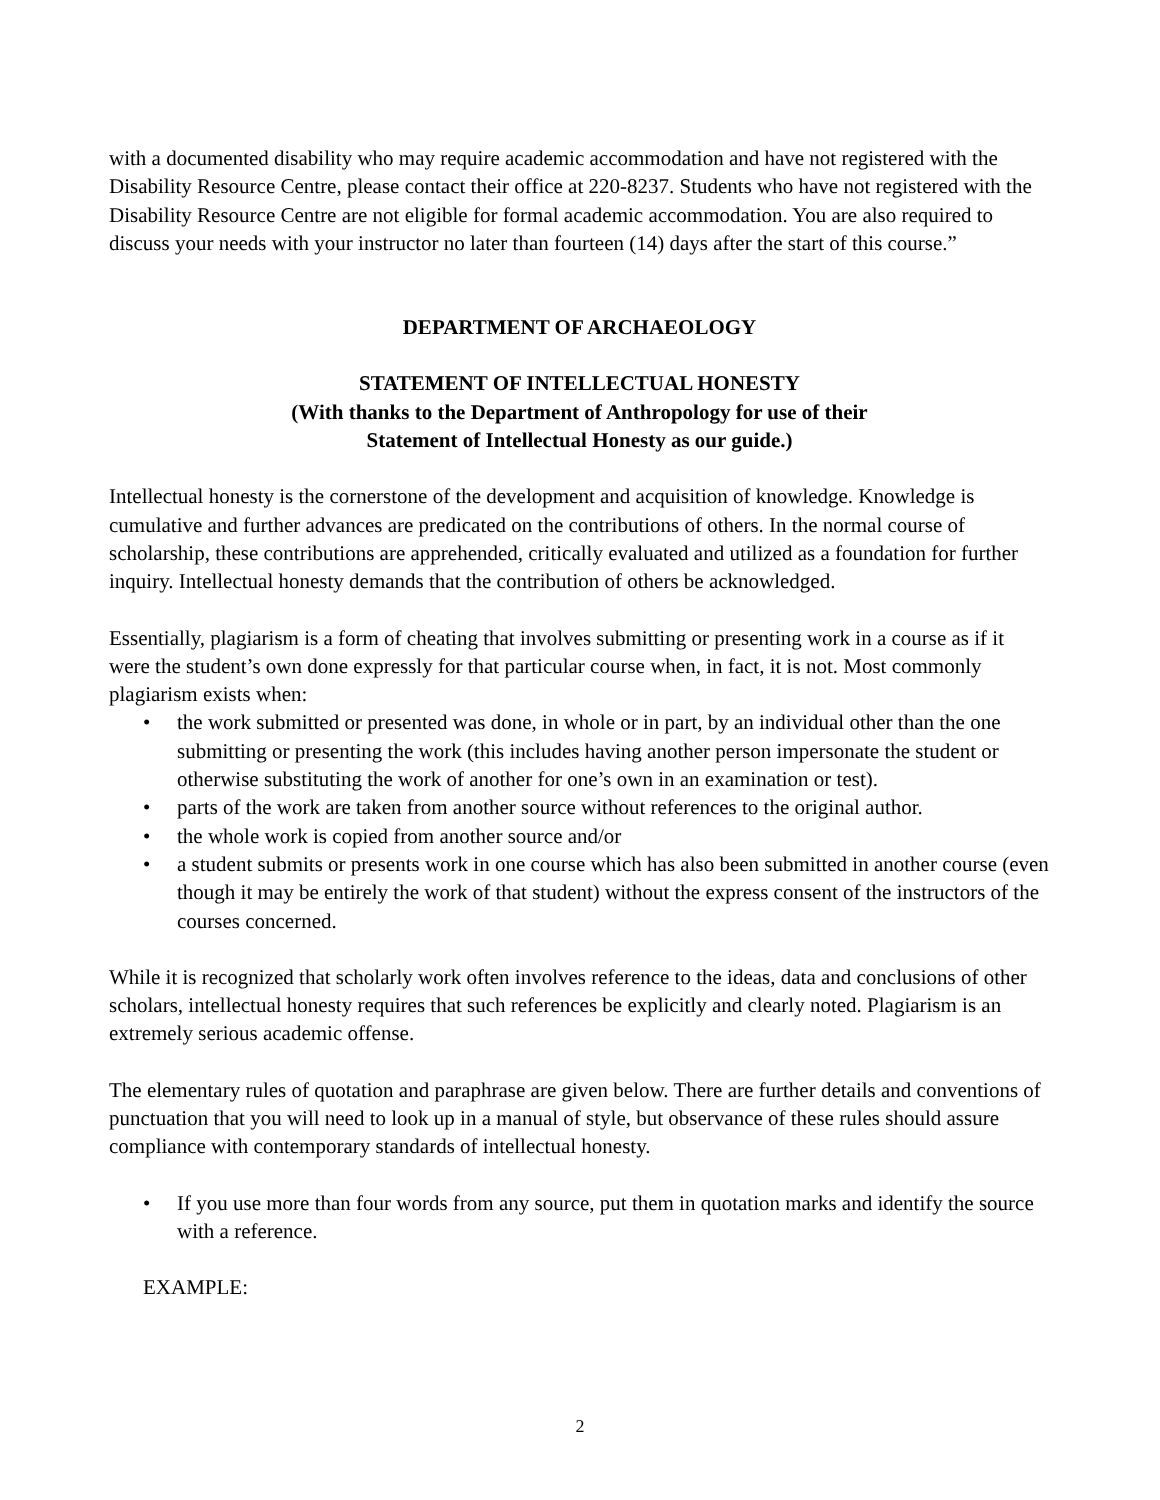with a documented disability who may require academic accommodation and have not registered with the Disability Resource Centre, please contact their office at 220-8237. Students who have not registered with the Disability Resource Centre are not eligible for formal academic accommodation. You are also required to discuss your needs with your instructor no later than fourteen (14) days after the start of this course.”
DEPARTMENT OF ARCHAEOLOGY
STATEMENT OF INTELLECTUAL HONESTY
(With thanks to the Department of Anthropology for use of their
Statement of Intellectual Honesty as our guide.)
Intellectual honesty is the cornerstone of the development and acquisition of knowledge. Knowledge is cumulative and further advances are predicated on the contributions of others. In the normal course of scholarship, these contributions are apprehended, critically evaluated and utilized as a foundation for further inquiry. Intellectual honesty demands that the contribution of others be acknowledged.
Essentially, plagiarism is a form of cheating that involves submitting or presenting work in a course as if it were the student’s own done expressly for that particular course when, in fact, it is not. Most commonly plagiarism exists when:
• the work submitted or presented was done, in whole or in part, by an individual other than the one submitting or presenting the work (this includes having another person impersonate the student or otherwise substituting the work of another for one’s own in an examination or test).
• parts of the work are taken from another source without references to the original author.
• the whole work is copied from another source and/or
• a student submits or presents work in one course which has also been submitted in another course (even though it may be entirely the work of that student) without the express consent of the instructors of the courses concerned.
While it is recognized that scholarly work often involves reference to the ideas, data and conclusions of other scholars, intellectual honesty requires that such references be explicitly and clearly noted. Plagiarism is an extremely serious academic offense.
The elementary rules of quotation and paraphrase are given below. There are further details and conventions of punctuation that you will need to look up in a manual of style, but observance of these rules should assure compliance with contemporary standards of intellectual honesty.
• If you use more than four words from any source, put them in quotation marks and identify the source with a reference.
EXAMPLE:
2